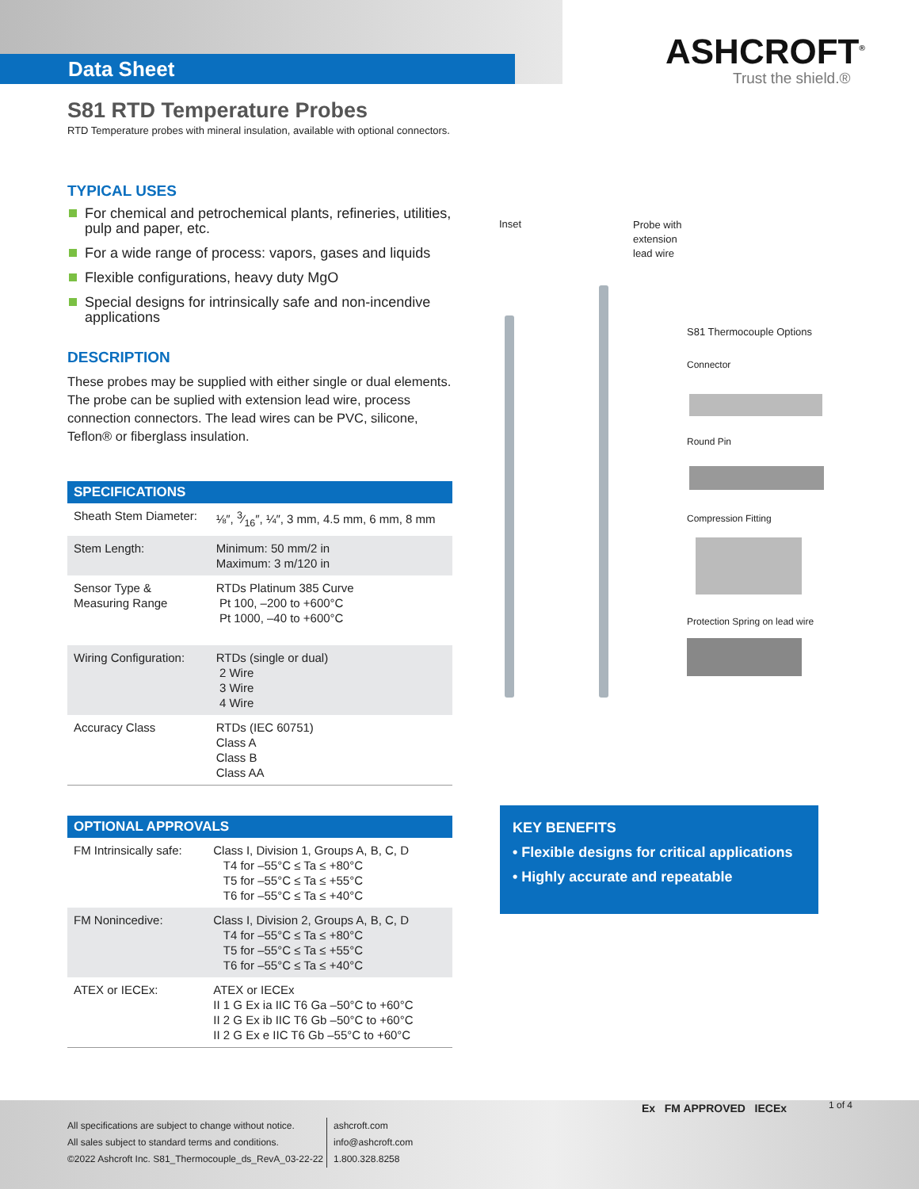Data Sheet ASHCROFT<sup>®</sup>
Trust the shield.®
S81 RTD Temperature Probes
RTD Temperature probes with mineral insulation, available with optional connectors.
TYPICAL USES
For chemical and petrochemical plants, refineries, utilities, pulp and paper, etc.
For a wide range of process: vapors, gases and liquids
Flexible configurations, heavy duty MgO
Special designs for intrinsically safe and non-incendive applications
DESCRIPTION
These probes may be supplied with either single or dual elements. The probe can be suplied with extension lead wire, process connection connectors. The lead wires can be PVC, silicone, Teflon® or fiberglass insulation.
| SPECIFICATIONS | |
| --- | --- |
| Sheath Stem Diameter: | ⅛″, 3⁄16″, ¼″, 3 mm, 4.5 mm, 6 mm, 8 mm |
| Stem Length: | Minimum: 50 mm/2 in Maximum: 3 m/120 in |
| Sensor Type & Measuring Range | RTDs Platinum 385 Curve Pt 100, –200 to +600°C Pt 1000, –40 to +600°C |
| Wiring Configuration: | RTDs (single or dual) 2 Wire 3 Wire 4 Wire |
| Accuracy Class | RTDs (IEC 60751) Class A Class B Class AA |
| OPTIONAL APPROVALS | |
| --- | --- |
| FM Intrinsically safe: | Class I, Division 1, Groups A, B, C, D T4 for –55°C ≤ Ta ≤ +80°C T5 for –55°C ≤ Ta ≤ +55°C T6 for –55°C ≤ Ta ≤ +40°C |
| FM Nonincedive: | Class I, Division 2, Groups A, B, C, D T4 for –55°C ≤ Ta ≤ +80°C T5 for –55°C ≤ Ta ≤ +55°C T6 for –55°C ≤ Ta ≤ +40°C |
| ATEX or IECEx: | ATEX or IECEx II 1 G Ex ia IIC T6 Ga –50°C to +60°C II 2 G Ex ib IIC T6 Gb –50°C to +60°C II 2 G Ex e IIC T6 Gb –55°C to +60°C |
Inset
Probe with
extension
lead wire
S81 Thermocouple Options
Connector
Round Pin
Compression Fitting
Protection Spring on lead wire
KEY BENEFITS
• Flexible designs for critical applications
• Highly accurate and repeatable
All specifications are subject to change without notice.
All sales subject to standard terms and conditions.
©2022 Ashcroft Inc. S81_Thermocouple_ds_RevA_03-22-22
ashcroft.com
info@ashcroft.com
1.800.328.8258
Ex FM APPROVED IECEx 1 of 4